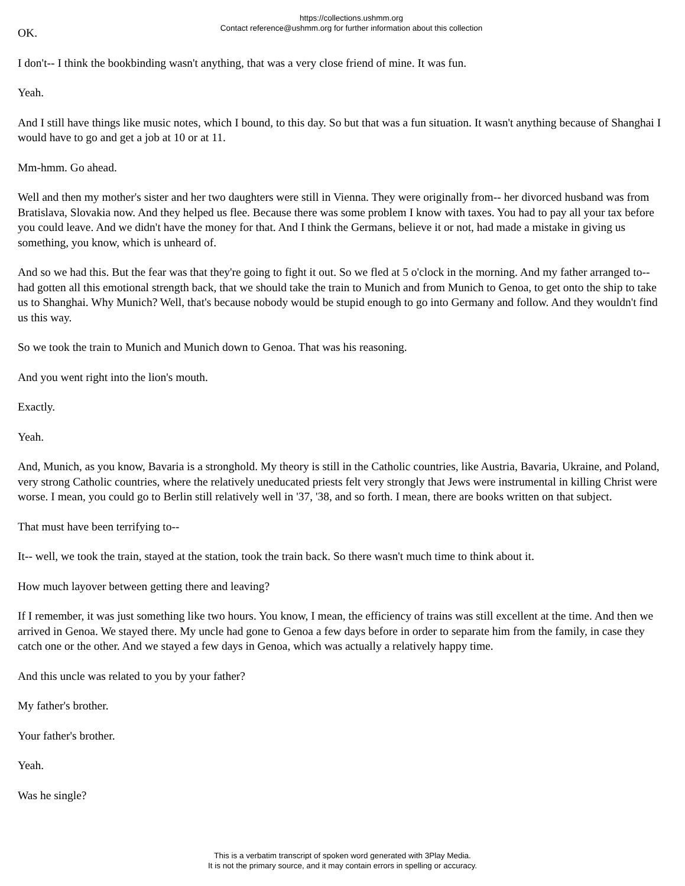https://collections.ushmm.org
Contact reference@ushmm.org for further information about this collection
OK.
I don't-- I think the bookbinding wasn't anything, that was a very close friend of mine. It was fun.
Yeah.
And I still have things like music notes, which I bound, to this day. So but that was a fun situation. It wasn't anything because of Shanghai I would have to go and get a job at 10 or at 11.
Mm-hmm. Go ahead.
Well and then my mother's sister and her two daughters were still in Vienna. They were originally from-- her divorced husband was from Bratislava, Slovakia now. And they helped us flee. Because there was some problem I know with taxes. You had to pay all your tax before you could leave. And we didn't have the money for that. And I think the Germans, believe it or not, had made a mistake in giving us something, you know, which is unheard of.
And so we had this. But the fear was that they're going to fight it out. So we fled at 5 o'clock in the morning. And my father arranged to-- had gotten all this emotional strength back, that we should take the train to Munich and from Munich to Genoa, to get onto the ship to take us to Shanghai. Why Munich? Well, that's because nobody would be stupid enough to go into Germany and follow. And they wouldn't find us this way.
So we took the train to Munich and Munich down to Genoa. That was his reasoning.
And you went right into the lion's mouth.
Exactly.
Yeah.
And, Munich, as you know, Bavaria is a stronghold. My theory is still in the Catholic countries, like Austria, Bavaria, Ukraine, and Poland, very strong Catholic countries, where the relatively uneducated priests felt very strongly that Jews were instrumental in killing Christ were worse. I mean, you could go to Berlin still relatively well in '37, '38, and so forth. I mean, there are books written on that subject.
That must have been terrifying to--
It-- well, we took the train, stayed at the station, took the train back. So there wasn't much time to think about it.
How much layover between getting there and leaving?
If I remember, it was just something like two hours. You know, I mean, the efficiency of trains was still excellent at the time. And then we arrived in Genoa. We stayed there. My uncle had gone to Genoa a few days before in order to separate him from the family, in case they catch one or the other. And we stayed a few days in Genoa, which was actually a relatively happy time.
And this uncle was related to you by your father?
My father's brother.
Your father's brother.
Yeah.
Was he single?
This is a verbatim transcript of spoken word generated with 3Play Media.
It is not the primary source, and it may contain errors in spelling or accuracy.